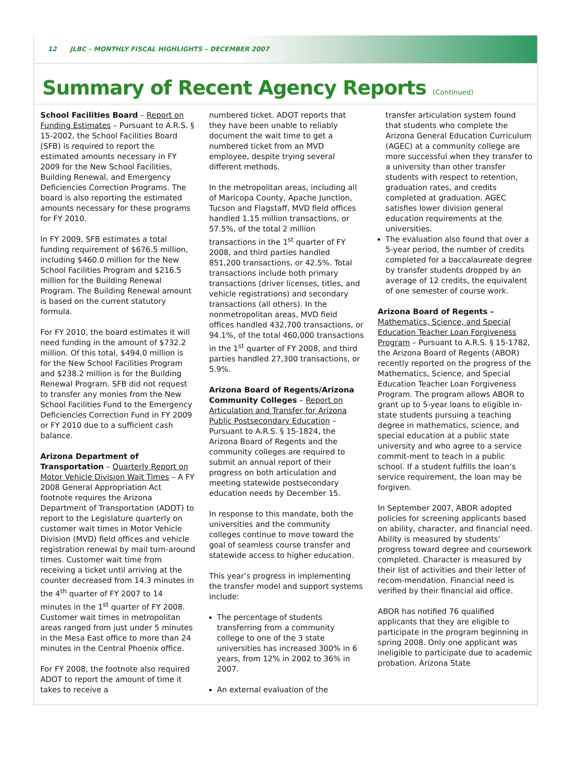12 JLBC – MONTHLY FISCAL HIGHLIGHTS – DECEMBER 2007
Summary of Recent Agency Reports (Continued)
School Facilities Board – Report on Funding Estimates – Pursuant to A.R.S. § 15-2002, the School Facilities Board (SFB) is required to report the estimated amounts necessary in FY 2009 for the New School Facilities, Building Renewal, and Emergency Deficiencies Correction Programs. The board is also reporting the estimated amounts necessary for these programs for FY 2010.
In FY 2009, SFB estimates a total funding requirement of $676.5 million, including $460.0 million for the New School Facilities Program and $216.5 million for the Building Renewal Program. The Building Renewal amount is based on the current statutory formula.
For FY 2010, the board estimates it will need funding in the amount of $732.2 million. Of this total, $494.0 million is for the New School Facilities Program and $238.2 million is for the Building Renewal Program. SFB did not request to transfer any monies from the New School Facilities Fund to the Emergency Deficiencies Correction Fund in FY 2009 or FY 2010 due to a sufficient cash balance.
Arizona Department of Transportation – Quarterly Report on Motor Vehicle Division Wait Times – A FY 2008 General Appropriation Act footnote requires the Arizona Department of Transportation (ADOT) to report to the Legislature quarterly on customer wait times in Motor Vehicle Division (MVD) field offices and vehicle registration renewal by mail turn-around times. Customer wait time from receiving a ticket until arriving at the counter decreased from 14.3 minutes in the 4<sup>th</sup> quarter of FY 2007 to 14 minutes in the 1<sup>st</sup> quarter of FY 2008. Customer wait times in metropolitan areas ranged from just under 5 minutes in the Mesa East office to more than 24 minutes in the Central Phoenix office.
For FY 2008, the footnote also required ADOT to report the amount of time it takes to receive a
numbered ticket. ADOT reports that they have been unable to reliably document the wait time to get a numbered ticket from an MVD employee, despite trying several different methods.
In the metropolitan areas, including all of Maricopa County, Apache Junction, Tucson and Flagstaff, MVD field offices handled 1.15 million transactions, or 57.5%, of the total 2 million transactions in the 1<sup>st</sup> quarter of FY 2008, and third parties handled 851,200 transactions, or 42.5%. Total transactions include both primary transactions (driver licenses, titles, and vehicle registrations) and secondary transactions (all others). In the nonmetropolitan areas, MVD field offices handled 432,700 transactions, or 94.1%, of the total 460,000 transactions in the 1<sup>st</sup> quarter of FY 2008, and third parties handled 27,300 transactions, or 5.9%.
Arizona Board of Regents/Arizona Community Colleges – Report on Articulation and Transfer for Arizona Public Postsecondary Education – Pursuant to A.R.S. § 15-1824, the Arizona Board of Regents and the community colleges are required to submit an annual report of their progress on both articulation and meeting statewide postsecondary education needs by December 15.
In response to this mandate, both the universities and the community colleges continue to move toward the goal of seamless course transfer and statewide access to higher education.
This year’s progress in implementing the transfer model and support systems include:
The percentage of students transferring from a community college to one of the 3 state universities has increased 300% in 6 years, from 12% in 2002 to 36% in 2007.
An external evaluation of the
transfer articulation system found that students who complete the Arizona General Education Curriculum (AGEC) at a community college are more successful when they transfer to a university than other transfer students with respect to retention, graduation rates, and credits completed at graduation. AGEC satisfies lower division general education requirements at the universities.
The evaluation also found that over a 5-year period, the number of credits completed for a baccalaureate degree by transfer students dropped by an average of 12 credits, the equivalent of one semester of course work.
Arizona Board of Regents – Mathematics, Science, and Special Education Teacher Loan Forgiveness Program – Pursuant to A.R.S. § 15-1782, the Arizona Board of Regents (ABOR) recently reported on the progress of the Mathematics, Science, and Special Education Teacher Loan Forgiveness Program. The program allows ABOR to grant up to 5-year loans to eligible in-state students pursuing a teaching degree in mathematics, science, and special education at a public state university and who agree to a service commit-ment to teach in a public school. If a student fulfills the loan’s service requirement, the loan may be forgiven.
In September 2007, ABOR adopted policies for screening applicants based on ability, character, and financial need. Ability is measured by students’ progress toward degree and coursework completed. Character is measured by their list of activities and their letter of recom-mendation. Financial need is verified by their financial aid office.
ABOR has notified 76 qualified applicants that they are eligible to participate in the program beginning in spring 2008. Only one applicant was ineligible to participate due to academic probation. Arizona State